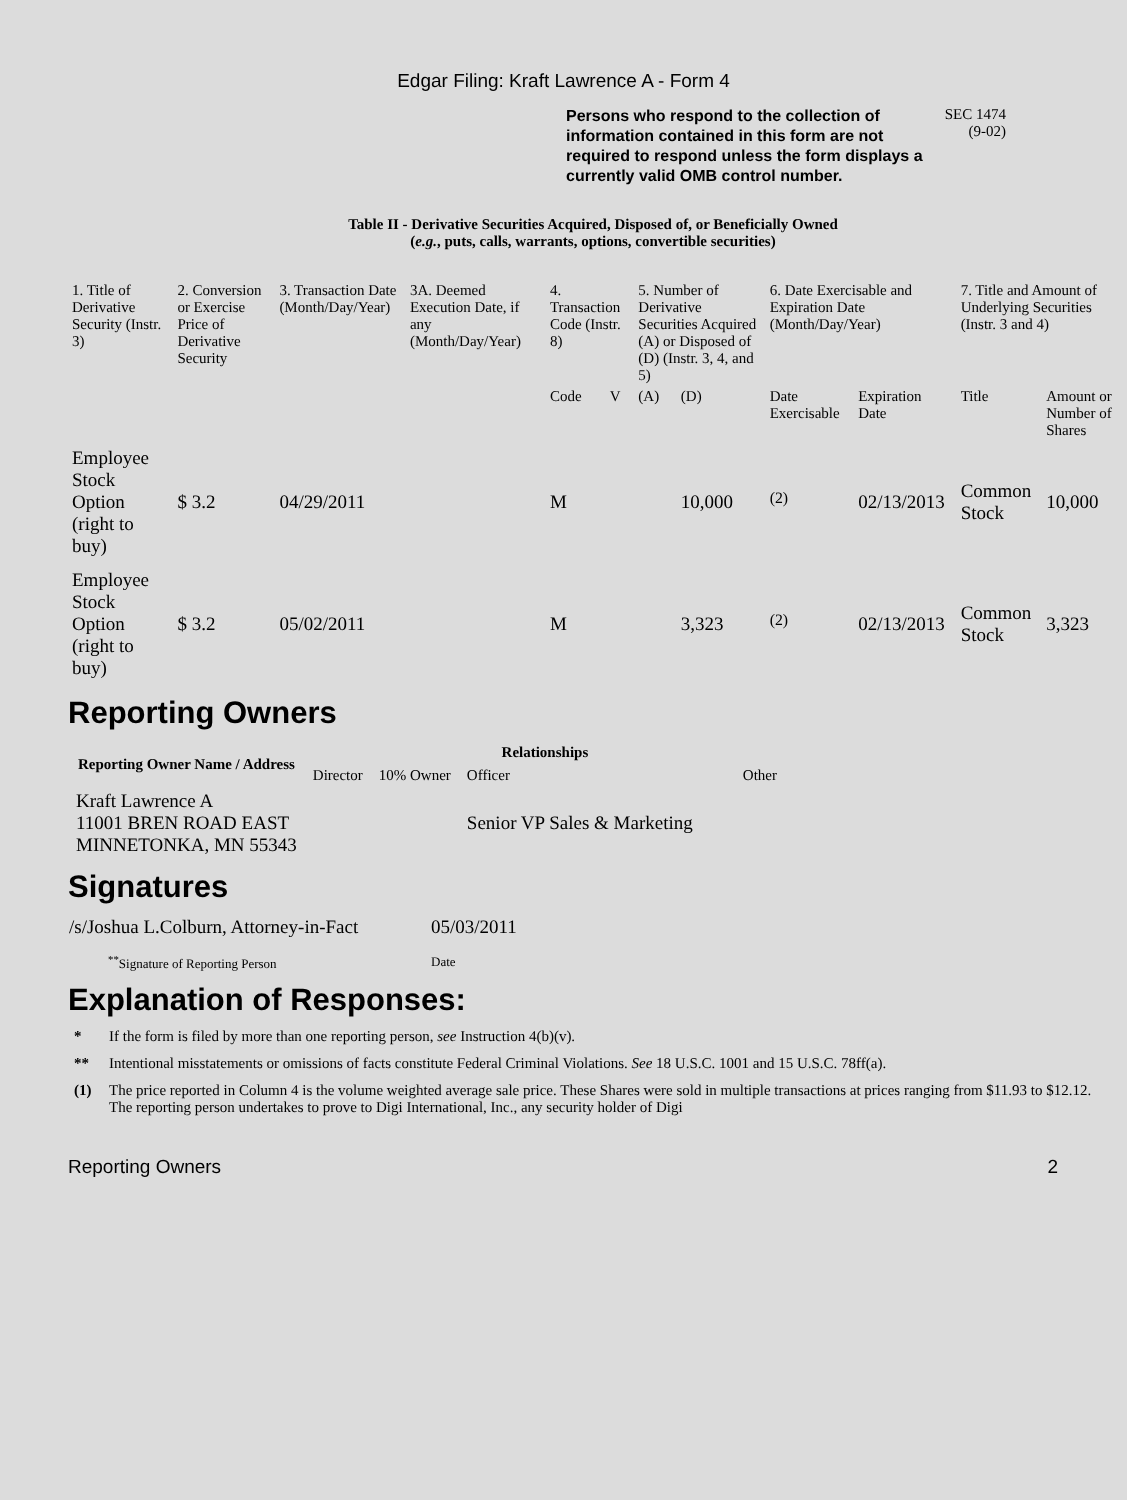Edgar Filing: Kraft Lawrence A - Form 4
Persons who respond to the collection of information contained in this form are not required to respond unless the form displays a currently valid OMB control number.
SEC 1474
(9-02)
Table II - Derivative Securities Acquired, Disposed of, or Beneficially Owned
(e.g., puts, calls, warrants, options, convertible securities)
| 1. Title of Derivative Security (Instr. 3) | 2. Conversion or Exercise Price of Derivative Security | 3. Transaction Date (Month/Day/Year) | 3A. Deemed Execution Date, if any (Month/Day/Year) | 4. Transaction Code (Instr. 8) | | 5. Number of Derivative Securities Acquired (A) or Disposed of (D) (Instr. 3, 4, and 5) | | 6. Date Exercisable and Expiration Date (Month/Day/Year) | | 7. Title and Amount of Underlying Securities (Instr. 3 and 4) | |
| | | | | Code | V | (A) | (D) | Date Exercisable | Expiration Date | Title | Amount or Number of Shares |
| Employee Stock Option (right to buy) | $ 3.2 | 04/29/2011 | | M | | | 10,000 | <sup>(2)</sup> | 02/13/2013 | Common Stock | 10,000 |
| Employee Stock Option (right to buy) | $ 3.2 | 05/02/2011 | | M | | | 3,323 | <sup>(2)</sup> | 02/13/2013 | Common Stock | 3,323 |
Reporting Owners
| Reporting Owner Name / Address | Relationships | | | |
| --- | --- | --- | --- | --- |
| | Director | 10% Owner | Officer | Other |
| Kraft Lawrence A 11001 BREN ROAD EAST MINNETONKA, MN 55343 | | | Senior VP Sales & Marketing | |
Signatures
| /s/Joshua L.Colburn, Attorney-in-Fact | 05/03/2011 |
| <sup>**</sup> Signature of Reporting Person | Date |
Explanation of Responses:
* If the form is filed by more than one reporting person, see Instruction 4(b)(v).
** Intentional misstatements or omissions of facts constitute Federal Criminal Violations. See 18 U.S.C. 1001 and 15 U.S.C. 78ff(a).
(1) The price reported in Column 4 is the volume weighted average sale price. These Shares were sold in multiple transactions at prices ranging from $11.93 to $12.12. The reporting person undertakes to prove to Digi International, Inc., any security holder of Digi
Reporting Owners 2